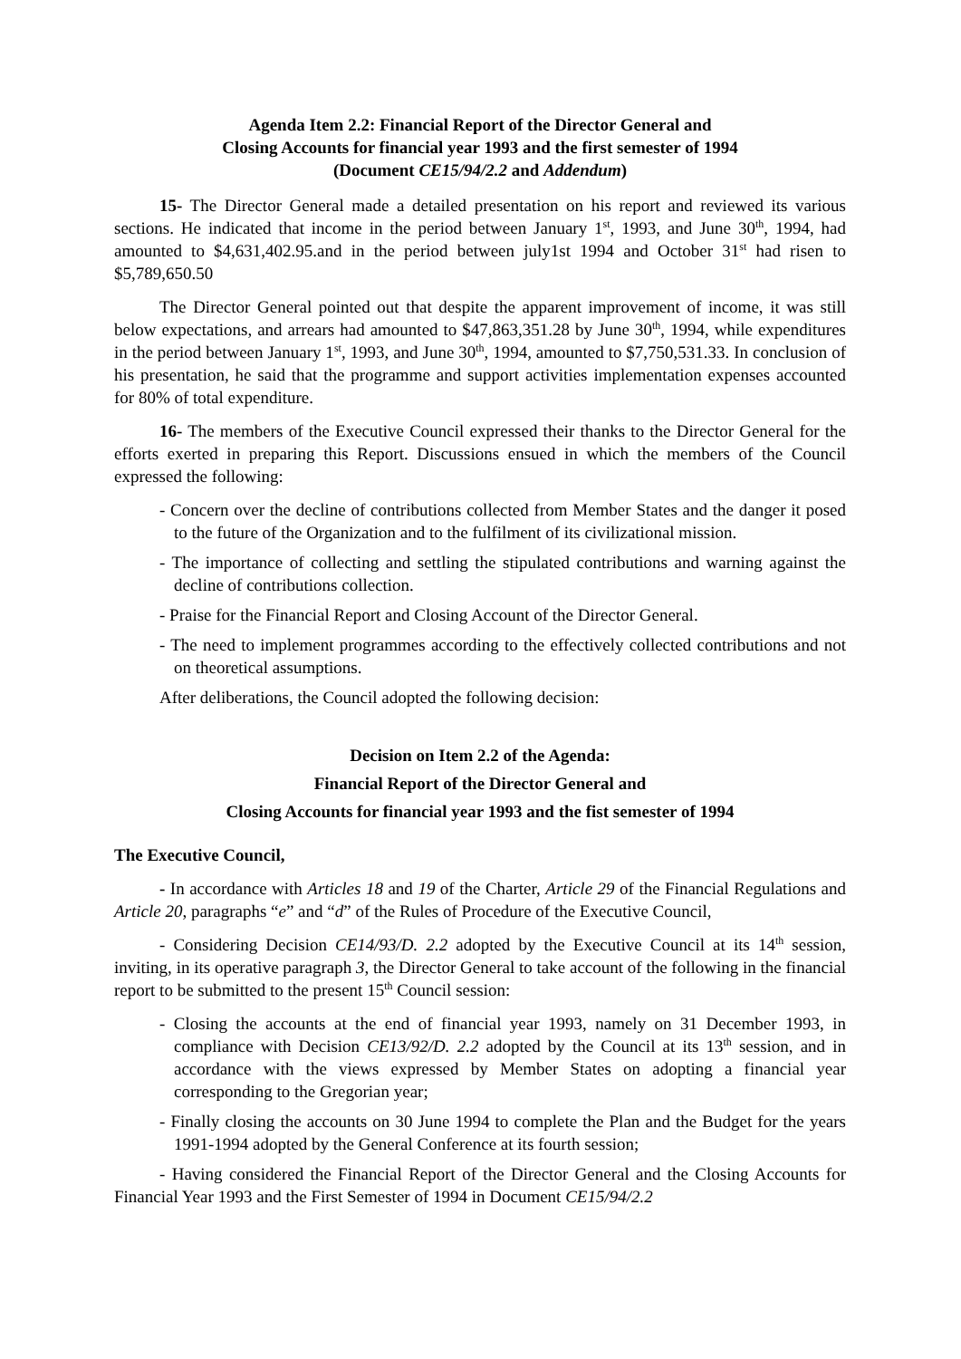Agenda Item 2.2: Financial Report of the Director General and
Closing Accounts for financial year 1993 and the first semester of 1994
(Document CE15/94/2.2 and Addendum)
15- The Director General made a detailed presentation on his report and reviewed its various sections. He indicated that income in the period between January 1<sup>st</sup>, 1993, and June 30<sup>th</sup>, 1994, had amounted to $4,631,402.95.and in the period between july1st 1994 and October 31<sup>st</sup> had risen to $5,789,650.50
The Director General pointed out that despite the apparent improvement of income, it was still below expectations, and arrears had amounted to $47,863,351.28 by June 30<sup>th</sup>, 1994, while expenditures in the period between January 1<sup>st</sup>, 1993, and June 30<sup>th</sup>, 1994, amounted to $7,750,531.33. In conclusion of his presentation, he said that the programme and support activities implementation expenses accounted for 80% of total expenditure.
16- The members of the Executive Council expressed their thanks to the Director General for the efforts exerted in preparing this Report. Discussions ensued in which the members of the Council expressed the following:
- Concern over the decline of contributions collected from Member States and the danger it posed to the future of the Organization and to the fulfilment of its civilizational mission.
- The importance of collecting and settling the stipulated contributions and warning against the decline of contributions collection.
- Praise for the Financial Report and Closing Account of the Director General.
- The need to implement programmes according to the effectively collected contributions and not on theoretical assumptions.
After deliberations, the Council adopted the following decision:
Decision on Item 2.2 of the Agenda:
Financial Report of the Director General and
Closing Accounts for financial year 1993 and the fist semester of 1994
The Executive Council,
- In accordance with Articles 18 and 19 of the Charter, Article 29 of the Financial Regulations and Article 20, paragraphs “e” and “d” of the Rules of Procedure of the Executive Council,
- Considering Decision CE14/93/D. 2.2 adopted by the Executive Council at its 14<sup>th</sup> session, inviting, in its operative paragraph 3, the Director General to take account of the following in the financial report to be submitted to the present 15<sup>th</sup> Council session:
- Closing the accounts at the end of financial year 1993, namely on 31 December 1993, in compliance with Decision CE13/92/D. 2.2 adopted by the Council at its 13<sup>th</sup> session, and in accordance with the views expressed by Member States on adopting a financial year corresponding to the Gregorian year;
- Finally closing the accounts on 30 June 1994 to complete the Plan and the Budget for the years 1991-1994 adopted by the General Conference at its fourth session;
- Having considered the Financial Report of the Director General and the Closing Accounts for Financial Year 1993 and the First Semester of 1994 in Document CE15/94/2.2